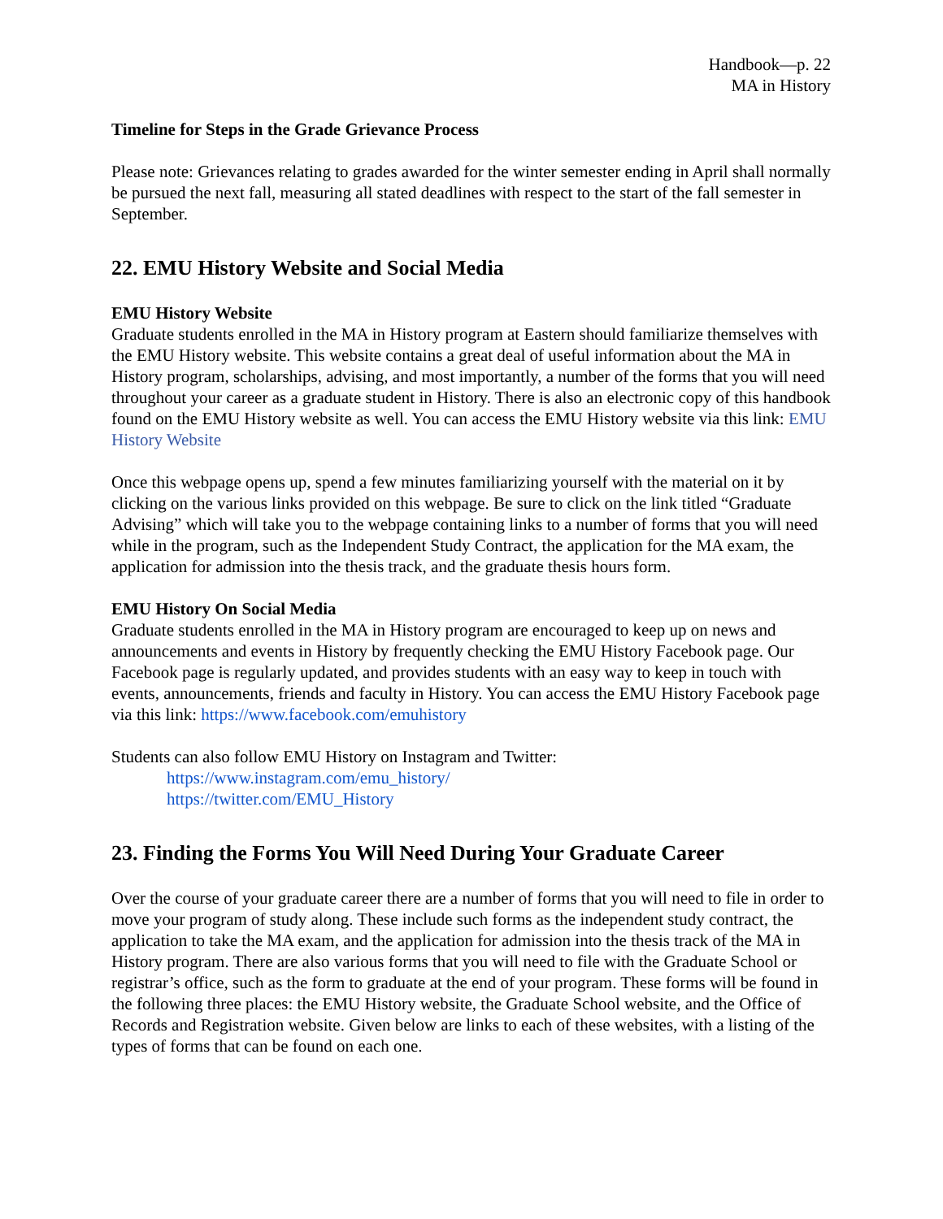Handbook—p. 22
MA in History
Timeline for Steps in the Grade Grievance Process
Please note: Grievances relating to grades awarded for the winter semester ending in April shall normally be pursued the next fall, measuring all stated deadlines with respect to the start of the fall semester in September.
22. EMU History Website and Social Media
EMU History Website
Graduate students enrolled in the MA in History program at Eastern should familiarize themselves with the EMU History website. This website contains a great deal of useful information about the MA in History program, scholarships, advising, and most importantly, a number of the forms that you will need throughout your career as a graduate student in History. There is also an electronic copy of this handbook found on the EMU History website as well. You can access the EMU History website via this link: EMU History Website
Once this webpage opens up, spend a few minutes familiarizing yourself with the material on it by clicking on the various links provided on this webpage. Be sure to click on the link titled “Graduate Advising” which will take you to the webpage containing links to a number of forms that you will need while in the program, such as the Independent Study Contract, the application for the MA exam, the application for admission into the thesis track, and the graduate thesis hours form.
EMU History On Social Media
Graduate students enrolled in the MA in History program are encouraged to keep up on news and announcements and events in History by frequently checking the EMU History Facebook page. Our Facebook page is regularly updated, and provides students with an easy way to keep in touch with events, announcements, friends and faculty in History. You can access the EMU History Facebook page via this link: https://www.facebook.com/emuhistory
Students can also follow EMU History on Instagram and Twitter:
https://www.instagram.com/emu_history/
https://twitter.com/EMU_History
23. Finding the Forms You Will Need During Your Graduate Career
Over the course of your graduate career there are a number of forms that you will need to file in order to move your program of study along. These include such forms as the independent study contract, the application to take the MA exam, and the application for admission into the thesis track of the MA in History program. There are also various forms that you will need to file with the Graduate School or registrar’s office, such as the form to graduate at the end of your program. These forms will be found in the following three places: the EMU History website, the Graduate School website, and the Office of Records and Registration website. Given below are links to each of these websites, with a listing of the types of forms that can be found on each one.